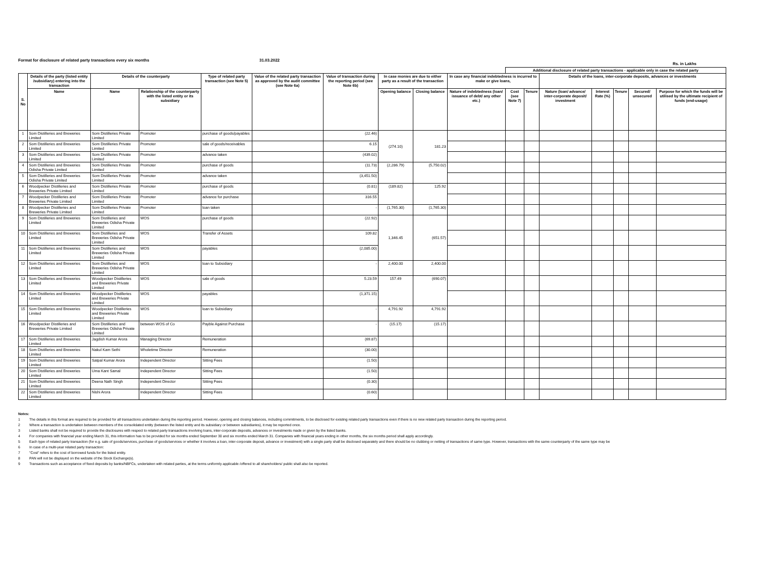Format for disclosure of related party transactions every six months 31.03.2022
Rs. in Lakhs
| | | | | | | | | | | Additional disclosure of related party transactions - applicable only in case the related party | | | | | | |
| --- | --- | --- | --- | --- | --- | --- | --- | --- | --- | --- | --- | --- | --- | --- | --- | --- |
| S. No | Details of the party (listed entity /subsidiary) entering into the transaction | Details of the counterparty | | Type of related party transaction (see Note 5) | Value of the related party transaction as approved by the audit committee (see Note 6a) | Value of transaction during the reporting period (see Note 6b) | In case monies are due to either party as a result of the transaction | | In case any financial indebtedness is incurred to make or give loans, | | | Details of the loans, inter-corporate deposits, advances or investments | | | | |
| | Name | Name | Relationship of the counterparty with the listed entity or its subsidiary | | | | Opening balance | Closing balance | Nature of indebtedness (loan/ issuance of debt/ any other etc.) | Cost (see Note 7) | Tenure | Nature (loan/ advance/ inter-corporate deposit/ investment | Interest Rate (%) | Tenure | Secured/ unsecured | Purpose for which the funds will be utilised by the ultimate recipient of funds (end-usage) |
| 1 | Som Distilleries and Breweries Limited | Som Distilleries Private Limited | Promoter | purchase of goods/payables | | (22.46) | (274.10) | 181.23 | | | | | | | | |
| 2 | Som Distilleries and Breweries Limited | Som Distilleries Private Limited | Promoter | sale of goods/receivables | | 6.15 | | | | | | | | | | |
| 3 | Som Distilleries and Breweries Limited | Som Distilleries Private Limited | Promoter | advance taken | | (439.02) | | | | | | | | | | |
| 4 | Som Distilleries and Breweries Odisha Private Limited | Som Distilleries Private Limited | Promoter | purchase of goods | | (11.73) | (2,286.79) | (5,750.02) | | | | | | | | |
| 5 | Som Distilleries and Breweries Odisha Private Limited | Som Distilleries Private Limited | Promoter | advance taken | | (3,451.50) | | | | | | | | | | |
| 6 | Woodpecker Distilleries and Breweries Private Limited | Som Distilleries Private Limited | Promoter | purchase of goods | | (0.81) | (189.82) | 125.92 | | | | | | | | |
| 7 | Woodpecker Distilleries and Breweries Private Limited | Som Distilleries Private Limited | Promoter | advance for purchase | | 316.55 | | | | | | | | | | |
| 8 | Woodpecker Distilleries and Breweries Private Limited | Som Distilleries Private Limited | Promoter | loan taken | | - | (1,765.30) | (1,765.30) | | | | | | | | |
| 9 | Som Distilleries and Breweries Limited | Som Distilleries and Breweries Odisha Private Limited | WOS | purchase of goods | | (22.92) | 1,346.45 | (651.57) | | | | | | | | |
| 10 | Som Distilleries and Breweries Limited | Som Distilleries and Breweries Odisha Private Limited | WOS | Transfer of Assets | | 109.82 | | | | | | | | | | |
| 11 | Som Distilleries and Breweries Limited | Som Distilleries and Breweries Odisha Private Limited | WOS | payables | | (2,085.00) | | | | | | | | | | |
| 12 | Som Distilleries and Breweries Limited | Som Distilleries and Breweries Odisha Private Limited | WOS | loan to Subsidiary | | - | 2,400.00 | 2,400.00 | | | | | | | | |
| 13 | Som Distilleries and Breweries Limited | Woodpecker Distilleries and Breweries Private Limited | WOS | sale of goods | | 5.23.59 | 157.49 | (690.07) | | | | | | | | |
| 14 | Som Distilleries and Breweries Limited | Woodpecker Distilleries and Breweries Private Limited | WOS | payables | | (1,371.15) | | | | | | | | | | |
| 15 | Som Distilleries and Breweries Limited | Woodpecker Distilleries and Breweries Private Limited | WOS | loan to Subsidiary | | - | 4,791.92 | 4,791.92 | | | | | | | | |
| 16 | Woodpecker Distilleries and Breweries Private Limited | Som Distilleries and Breweries Odisha Private Limited | between WOS of Co | Payble Against Purchase | | - | (15.17) | (15.17) | | | | | | | | |
| 17 | Som Distilleries and Breweries Limited | Jagdish Kumar Arora | Managing Director | Remuneration | | (69.87) | | | | | | | | | | |
| 18 | Som Distilleries and Breweries Limited | Nakul Kam Sethi | Wholetime Director | Remuneration | | (30.00) | | | | | | | | | | |
| 19 | Som Distilleries and Breweries Limited | Satpal Kumar Arora | Independent Director | Sitting Fees | | (1.50) | | | | | | | | | | |
| 20 | Som Distilleries and Breweries Limited | Uma Kant Samal | Independent Director | Sitting Fees | | (1.50) | | | | | | | | | | |
| 21 | Som Distilleries and Breweries Limited | Deena Nath Singh | Independent Director | Sitting Fees | | (0.30) | | | | | | | | | | |
| 22 | Som Distilleries and Breweries Limited | Nishi Arora | Independent Director | Sitting Fees | | (0.60) | | | | | | | | | | |
Notes:
1 The details in this format are required to be provided for all transactions undertaken during the reporting period. However, opening and closing balances, including commitments, to be disclosed for existing related party transactions even if there is no new related party transaction during the reporting period.
2 Where a transaction is undertaken between members of the consolidated entity (between the listed entity and its subsidiary or between subsidiaries), it may be reported once.
3 Listed banks shall not be required to provide the disclosures with respect to related party transactions involving loans, inter-corporate deposits, advances or investments made or given by the listed banks.
4 For companies with financial year ending March 31, this information has to be provided for six months ended September 30 and six months ended March 31. Companies with financial years ending in other months, the six months period shall apply accordingly.
5 Each type of related party transaction (for e.g. sale of goods/services, purchase of goods/services or whether it involves a loan, inter-corporate deposit, advance or investment) with a single party shall be disclosed separately and there should be no clubbing or netting of transactions of same type. However, transactions with the same counterparty of the same type may be
6 In case of a multi-year related party transaction:
7 "Cost" refers to the cost of borrowed funds for the listed entity.
8 PAN will not be displayed on the website of the Stock Exchange(s).
9 Transactions such as acceptance of fixed deposits by banks/NBFCs, undertaken with related parties, at the terms uniformly applicable /offered to all shareholders/ public shall also be reported.